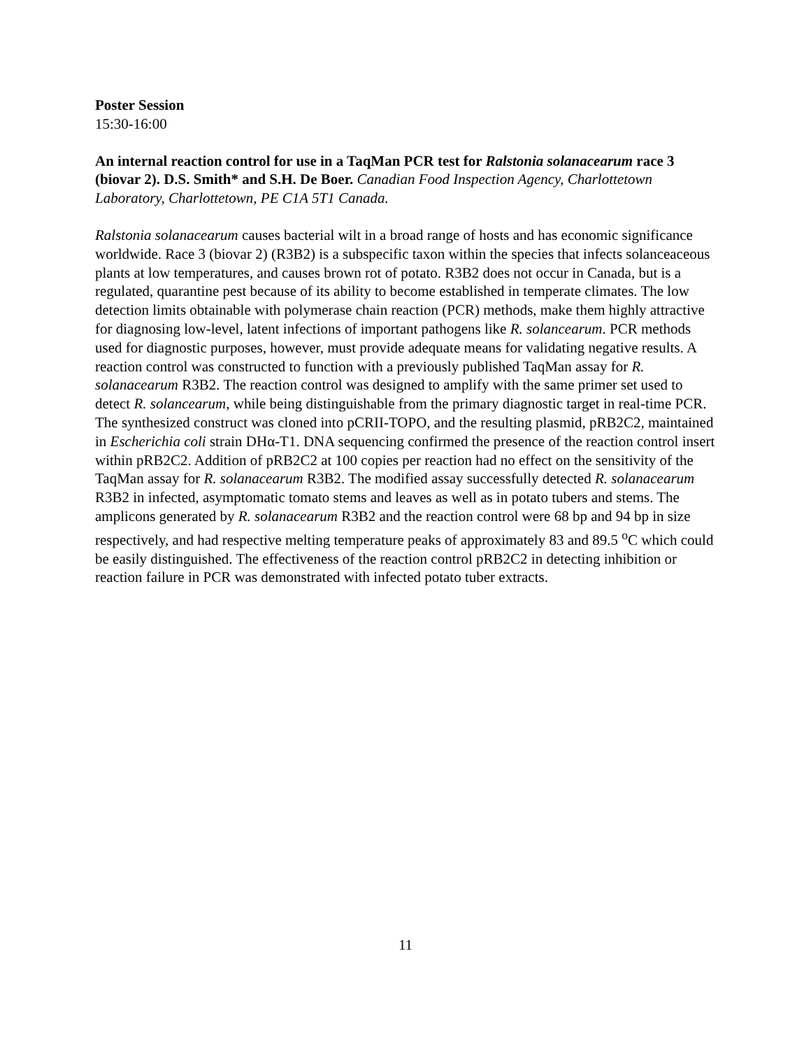Poster Session
15:30-16:00
An internal reaction control for use in a TaqMan PCR test for Ralstonia solanacearum race 3 (biovar 2). D.S. Smith* and S.H. De Boer. Canadian Food Inspection Agency, Charlottetown Laboratory, Charlottetown, PE C1A 5T1 Canada.
Ralstonia solanacearum causes bacterial wilt in a broad range of hosts and has economic significance worldwide. Race 3 (biovar 2) (R3B2) is a subspecific taxon within the species that infects solanceaceous plants at low temperatures, and causes brown rot of potato. R3B2 does not occur in Canada, but is a regulated, quarantine pest because of its ability to become established in temperate climates. The low detection limits obtainable with polymerase chain reaction (PCR) methods, make them highly attractive for diagnosing low-level, latent infections of important pathogens like R. solancearum. PCR methods used for diagnostic purposes, however, must provide adequate means for validating negative results. A reaction control was constructed to function with a previously published TaqMan assay for R. solanacearum R3B2. The reaction control was designed to amplify with the same primer set used to detect R. solancearum, while being distinguishable from the primary diagnostic target in real-time PCR. The synthesized construct was cloned into pCRII-TOPO, and the resulting plasmid, pRB2C2, maintained in Escherichia coli strain DHα-T1. DNA sequencing confirmed the presence of the reaction control insert within pRB2C2. Addition of pRB2C2 at 100 copies per reaction had no effect on the sensitivity of the TaqMan assay for R. solanacearum R3B2. The modified assay successfully detected R. solanacearum R3B2 in infected, asymptomatic tomato stems and leaves as well as in potato tubers and stems. The amplicons generated by R. solanacearum R3B2 and the reaction control were 68 bp and 94 bp in size respectively, and had respective melting temperature peaks of approximately 83 and 89.5 <sup>o</sup>C which could be easily distinguished. The effectiveness of the reaction control pRB2C2 in detecting inhibition or reaction failure in PCR was demonstrated with infected potato tuber extracts.
11